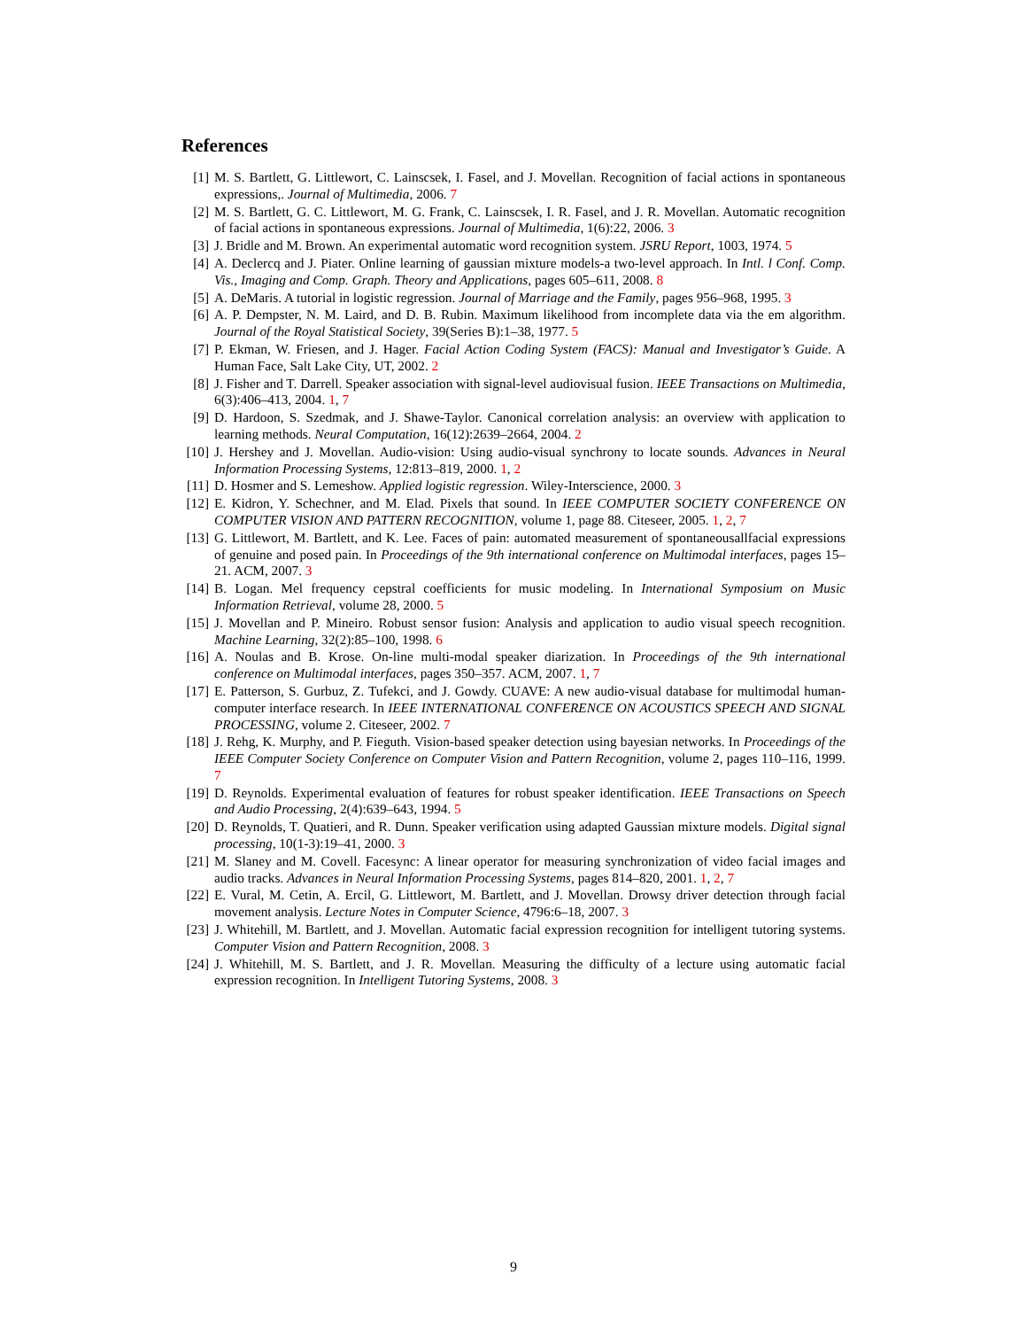References
[1] M. S. Bartlett, G. Littlewort, C. Lainscsek, I. Fasel, and J. Movellan. Recognition of facial actions in spontaneous expressions,. Journal of Multimedia, 2006. 7
[2] M. S. Bartlett, G. C. Littlewort, M. G. Frank, C. Lainscsek, I. R. Fasel, and J. R. Movellan. Automatic recognition of facial actions in spontaneous expressions. Journal of Multimedia, 1(6):22, 2006. 3
[3] J. Bridle and M. Brown. An experimental automatic word recognition system. JSRU Report, 1003, 1974. 5
[4] A. Declercq and J. Piater. Online learning of gaussian mixture models-a two-level approach. In Intl. l Conf. Comp. Vis., Imaging and Comp. Graph. Theory and Applications, pages 605–611, 2008. 8
[5] A. DeMaris. A tutorial in logistic regression. Journal of Marriage and the Family, pages 956–968, 1995. 3
[6] A. P. Dempster, N. M. Laird, and D. B. Rubin. Maximum likelihood from incomplete data via the em algorithm. Journal of the Royal Statistical Society, 39(Series B):1–38, 1977. 5
[7] P. Ekman, W. Friesen, and J. Hager. Facial Action Coding System (FACS): Manual and Investigator’s Guide. A Human Face, Salt Lake City, UT, 2002. 2
[8] J. Fisher and T. Darrell. Speaker association with signal-level audiovisual fusion. IEEE Transactions on Multimedia, 6(3):406–413, 2004. 1, 7
[9] D. Hardoon, S. Szedmak, and J. Shawe-Taylor. Canonical correlation analysis: an overview with application to learning methods. Neural Computation, 16(12):2639–2664, 2004. 2
[10] J. Hershey and J. Movellan. Audio-vision: Using audio-visual synchrony to locate sounds. Advances in Neural Information Processing Systems, 12:813–819, 2000. 1, 2
[11] D. Hosmer and S. Lemeshow. Applied logistic regression. Wiley-Interscience, 2000. 3
[12] E. Kidron, Y. Schechner, and M. Elad. Pixels that sound. In IEEE COMPUTER SOCIETY CONFERENCE ON COMPUTER VISION AND PATTERN RECOGNITION, volume 1, page 88. Citeseer, 2005. 1, 2, 7
[13] G. Littlewort, M. Bartlett, and K. Lee. Faces of pain: automated measurement of spontaneousallfacial expressions of genuine and posed pain. In Proceedings of the 9th international conference on Multimodal interfaces, pages 15–21. ACM, 2007. 3
[14] B. Logan. Mel frequency cepstral coefficients for music modeling. In International Symposium on Music Information Retrieval, volume 28, 2000. 5
[15] J. Movellan and P. Mineiro. Robust sensor fusion: Analysis and application to audio visual speech recognition. Machine Learning, 32(2):85–100, 1998. 6
[16] A. Noulas and B. Krose. On-line multi-modal speaker diarization. In Proceedings of the 9th international conference on Multimodal interfaces, pages 350–357. ACM, 2007. 1, 7
[17] E. Patterson, S. Gurbuz, Z. Tufekci, and J. Gowdy. CUAVE: A new audio-visual database for multimodal human-computer interface research. In IEEE INTERNATIONAL CONFERENCE ON ACOUSTICS SPEECH AND SIGNAL PROCESSING, volume 2. Citeseer, 2002. 7
[18] J. Rehg, K. Murphy, and P. Fieguth. Vision-based speaker detection using bayesian networks. In Proceedings of the IEEE Computer Society Conference on Computer Vision and Pattern Recognition, volume 2, pages 110–116, 1999. 7
[19] D. Reynolds. Experimental evaluation of features for robust speaker identification. IEEE Transactions on Speech and Audio Processing, 2(4):639–643, 1994. 5
[20] D. Reynolds, T. Quatieri, and R. Dunn. Speaker verification using adapted Gaussian mixture models. Digital signal processing, 10(1-3):19–41, 2000. 3
[21] M. Slaney and M. Covell. Facesync: A linear operator for measuring synchronization of video facial images and audio tracks. Advances in Neural Information Processing Systems, pages 814–820, 2001. 1, 2, 7
[22] E. Vural, M. Cetin, A. Ercil, G. Littlewort, M. Bartlett, and J. Movellan. Drowsy driver detection through facial movement analysis. Lecture Notes in Computer Science, 4796:6–18, 2007. 3
[23] J. Whitehill, M. Bartlett, and J. Movellan. Automatic facial expression recognition for intelligent tutoring systems. Computer Vision and Pattern Recognition, 2008. 3
[24] J. Whitehill, M. S. Bartlett, and J. R. Movellan. Measuring the difficulty of a lecture using automatic facial expression recognition. In Intelligent Tutoring Systems, 2008. 3
9